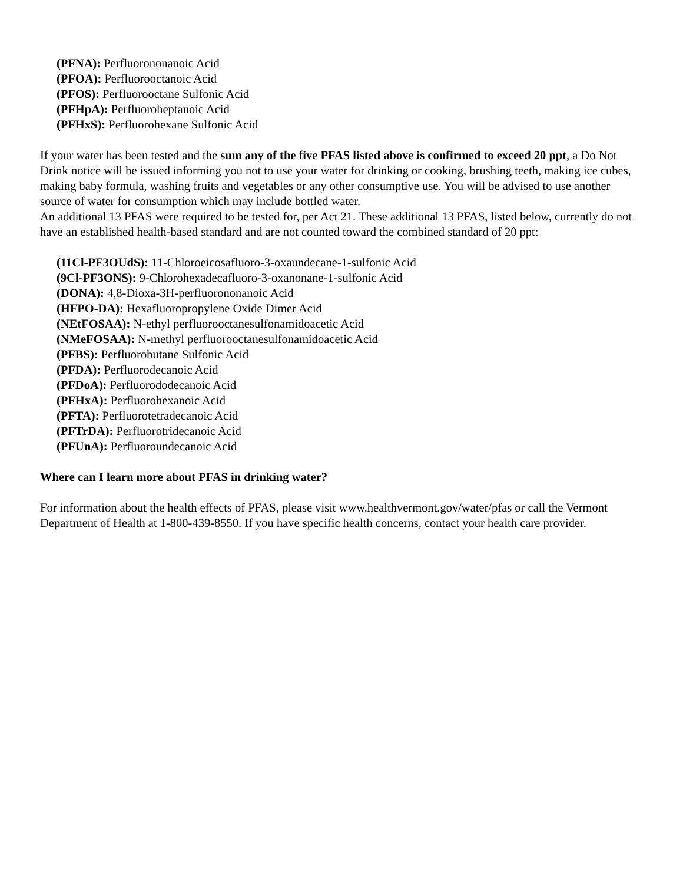(PFNA): Perfluorononanoic Acid
(PFOA): Perfluorooctanoic Acid
(PFOS): Perfluorooctane Sulfonic Acid
(PFHpA): Perfluoroheptanoic Acid
(PFHxS): Perfluorohexane Sulfonic Acid
If your water has been tested and the sum any of the five PFAS listed above is confirmed to exceed 20 ppt, a Do Not Drink notice will be issued informing you not to use your water for drinking or cooking, brushing teeth, making ice cubes, making baby formula, washing fruits and vegetables or any other consumptive use. You will be advised to use another source of water for consumption which may include bottled water.
An additional 13 PFAS were required to be tested for, per Act 21. These additional 13 PFAS, listed below, currently do not have an established health-based standard and are not counted toward the combined standard of 20 ppt:
(11Cl-PF3OUdS): 11-Chloroeicosafluoro-3-oxaundecane-1-sulfonic Acid
(9Cl-PF3ONS): 9-Chlorohexadecafluoro-3-oxanonane-1-sulfonic Acid
(DONA): 4,8-Dioxa-3H-perfluorononanoic Acid
(HFPO-DA): Hexafluoropropylene Oxide Dimer Acid
(NEtFOSAA): N-ethyl perfluorooctanesulfonamidoacetic Acid
(NMeFOSAA): N-methyl perfluorooctanesulfonamidoacetic Acid
(PFBS): Perfluorobutane Sulfonic Acid
(PFDA): Perfluorodecanoic Acid
(PFDoA): Perfluorododecanoic Acid
(PFHxA): Perfluorohexanoic Acid
(PFTA): Perfluorotetradecanoic Acid
(PFTrDA): Perfluorotridecanoic Acid
(PFUnA): Perfluoroundecanoic Acid
Where can I learn more about PFAS in drinking water?
For information about the health effects of PFAS, please visit www.healthvermont.gov/water/pfas or call the Vermont Department of Health at 1-800-439-8550. If you have specific health concerns, contact your health care provider.